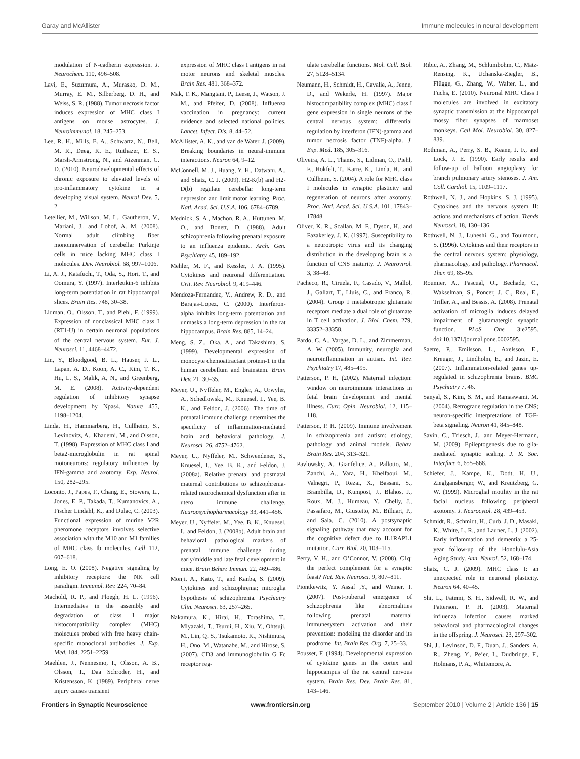Garay and McAllister Immune molecules in neural development
modulation of N-cadherin expression. J. Neurochem. 110, 496–508.
Lavi, E., Suzumura, A., Murasko, D. M., Murray, E. M., Silberberg, D. H., and Weiss, S. R. (1988). Tumor necrosis factor induces expression of MHC class I antigens on mouse astrocytes. J. Neuroimmunol. 18, 245–253.
Lee, R. H., Mills, E. A., Schwartz, N., Bell, M. R., Deeg, K. E., Ruthazer, E. S., Marsh-Armstrong, N., and Aizenman, C. D. (2010). Neurodevelopmental effects of chronic exposure to elevated levels of pro-inflammatory cytokine in a developing visual system. Neural Dev. 5, 2.
Letellier, M., Willson, M. L., Gautheron, V., Mariani, J., and Lohof, A. M. (2008). Normal adult climbing fiber monoinnervation of cerebellar Purkinje cells in mice lacking MHC class I molecules. Dev. Neurobiol. 68, 997–1006.
Li, A. J., Katafuchi, T., Oda, S., Hori, T., and Oomura, Y. (1997). Interleukin-6 inhibits long-term potentiation in rat hippocampal slices. Brain Res. 748, 30–38.
Lidman, O., Olsson, T., and Piehl, F. (1999). Expression of nonclassical MHC class I (RT1-U) in certain neuronal populations of the central nervous system. Eur. J. Neurosci. 11, 4468–4472.
Lin, Y., Bloodgood, B. L., Hauser, J. L., Lapan, A. D., Koon, A. C., Kim, T. K., Hu, L. S., Malik, A. N., and Greenberg, M. E. (2008). Activity-dependent regulation of inhibitory synapse development by Npas4. Nature 455, 1198–1204.
Linda, H., Hammarberg, H., Cullheim, S., Levinovitz, A., Khademi, M., and Olsson, T. (1998). Expression of MHC class I and beta2-microglobulin in rat spinal motoneurons: regulatory influences by IFN-gamma and axotomy. Exp. Neurol. 150, 282–295.
Loconto, J., Papes, F., Chang, E., Stowers, L., Jones, E. P., Takada, T., Kumanovics, A., Fischer Lindahl, K., and Dulac, C. (2003). Functional expression of murine V2R pheromone receptors involves selective association with the M10 and M1 families of MHC class Ib molecules. Cell 112, 607–618.
Long, E. O. (2008). Negative signaling by inhibitory receptors: the NK cell paradigm. Immunol. Rev. 224, 70–84.
Machold, R. P., and Ploegh, H. L. (1996). Intermediates in the assembly and degradation of class I major histocompatibility complex (MHC) molecules probed with free heavy chain-specific monoclonal antibodies. J. Exp. Med. 184, 2251–2259.
Maehlen, J., Nennesmo, I., Olsson, A. B., Olsson, T., Daa Schroder, H., and Kristensson, K. (1989). Peripheral nerve injury causes transient
expression of MHC class I antigens in rat motor neurons and skeletal muscles. Brain Res. 481, 368–372.
Mak, T. K., Mangtani, P., Leese, J., Watson, J. M., and Pfeifer, D. (2008). Influenza vaccination in pregnancy: current evidence and selected national policies. Lancet. Infect. Dis. 8, 44–52.
McAllister, A. K., and van de Water, J. (2009). Breaking boundaries in neural-immune interactions. Neuron 64, 9–12.
McConnell, M. J., Huang, Y. H., Datwani, A., and Shatz, C. J. (2009). H2-K(b) and H2-D(b) regulate cerebellar long-term depression and limit motor learning. Proc. Natl. Acad. Sci. U.S.A. 106, 6784–6789.
Mednick, S. A., Machon, R. A., Huttunen, M. O., and Bonett, D. (1988). Adult schizophrenia following prenatal exposure to an influenza epidemic. Arch. Gen. Psychiatry 45, 189–192.
Mehler, M. F., and Kessler, J. A. (1995). Cytokines and neuronal differentiation. Crit. Rev. Neurobiol. 9, 419–446.
Mendoza-Fernandez, V., Andrew, R. D., and Barajas-Lopez, C. (2000). Interferon-alpha inhibits long-term potentiation and unmasks a long-term depression in the rat hippocampus. Brain Res. 885, 14–24.
Meng, S. Z., Oka, A., and Takashima, S. (1999). Developmental expression of monocyte chemoattractant protein-1 in the human cerebellum and brainstem. Brain Dev. 21, 30–35.
Meyer, U., Nyffeler, M., Engler, A., Urwyler, A., Schedlowski, M., Knuesel, I., Yee, B. K., and Feldon, J. (2006). The time of prenatal immune challenge determines the specificity of inflammation-mediated brain and behavioral pathology. J. Neurosci. 26, 4752–4762.
Meyer, U., Nyffeler, M., Schwendener, S., Knuesel, I., Yee, B. K., and Feldon, J. (2008a). Relative prenatal and postnatal maternal contributions to schizophrenia-related neurochemical dysfunction after in utero immune challenge. Neuropsychopharmacology 33, 441–456.
Meyer, U., Nyffeler, M., Yee, B. K., Knuesel, I., and Feldon, J. (2008b). Adult brain and behavioral pathological markers of prenatal immune challenge during early/middle and late fetal development in mice. Brain Behav. Immun. 22, 469–486.
Monji, A., Kato, T., and Kanba, S. (2009). Cytokines and schizophrenia: microglia hypothesis of schizophrenia. Psychiatry Clin. Neurosci. 63, 257–265.
Nakamura, K., Hirai, H., Torashima, T., Miyazaki, T., Tsurui, H., Xiu, Y., Ohtsuji, M., Lin, Q. S., Tsukamoto, K., Nishimura, H., Ono, M., Watanabe, M., and Hirose, S. (2007). CD3 and immunoglobulin G Fc receptor reg-
ulate cerebellar functions. Mol. Cell. Biol. 27, 5128–5134.
Neumann, H., Schmidt, H., Cavalie, A., Jenne, D., and Wekerle, H. (1997). Major histocompatibility complex (MHC) class I gene expression in single neurons of the central nervous system: differential regulation by interferon (IFN)-gamma and tumor necrosis factor (TNF)-alpha. J. Exp. Med. 185, 305–316.
Oliveira, A. L., Thams, S., Lidman, O., Piehl, F., Hokfelt, T., Karre, K., Linda, H., and Cullheim, S. (2004). A role for MHC class I molecules in synaptic plasticity and regeneration of neurons after axotomy. Proc. Natl. Acad. Sci. U.S.A. 101, 17843–17848.
Oliver, K. R., Scallan, M. F., Dyson, H., and Fazakerley, J. K. (1997). Susceptibility to a neurotropic virus and its changing distribution in the developing brain is a function of CNS maturity. J. Neurovirol. 3, 38–48.
Pacheco, R., Ciruela, F., Casado, V., Mallol, J., Gallart, T., Lluis, C., and Franco, R. (2004). Group I metabotropic glutamate receptors mediate a dual role of glutamate in T cell activation. J. Biol. Chem. 279, 33352–33358.
Pardo, C. A., Vargas, D. L., and Zimmerman, A. W. (2005). Immunity, neuroglia and neuroinflammation in autism. Int. Rev. Psychiatry 17, 485–495.
Patterson, P. H. (2002). Maternal infection: window on neuroimmune interactions in fetal brain development and mental illness. Curr. Opin. Neurobiol. 12, 115–118.
Patterson, P. H. (2009). Immune involvement in schizophrenia and autism: etiology, pathology and animal models. Behav. Brain Res. 204, 313–321.
Pavlowsky, A., Gianfelice, A., Pallotto, M., Zanchi, A., Vara, H., Khelfaoui, M., Valnegri, P., Rezai, X., Bassani, S., Brambilla, D., Kumpost, J., Blahos, J., Roux, M. J., Humeau, Y., Chelly, J., Passafaro, M., Giustetto, M., Billuart, P., and Sala, C. (2010). A postsynaptic signaling pathway that may account for the cognitive defect due to IL1RAPL1 mutation. Curr. Biol. 20, 103–115.
Perry, V. H., and O’Connor, V. (2008). C1q: the perfect complement for a synaptic feast? Nat. Rev. Neurosci. 9, 807–811.
Piontkewitz, Y. Assaf ,Y., and Weiner, I. (2007). Post-pubertal emergence of schizophrenia like abnormalities following prenatal maternal immunesystem activation and their prevention: modeling the disorder and its prodrome. Int. Brain Res. Org. 7, 25–33.
Pousset, F. (1994). Developmental expression of cytokine genes in the cortex and hippocampus of the rat central nervous system. Brain Res. Dev. Brain Res. 81, 143–146.
Ribic, A., Zhang, M., Schlumbohm, C., Mätz-Rensing, K., Uchanska-Ziegler, B., Flügge, G., Zhang, W., Walter, L., and Fuchs, E. (2010). Neuronal MHC Class I molecules are involved in excitatory synaptic transmission at the hippocampal mossy fiber synapses of marmoset monkeys. Cell Mol. Neurobiol. 30, 827–839.
Rothman, A., Perry, S. B., Keane, J. F., and Lock, J. E. (1990). Early results and follow-up of balloon angioplasty for branch pulmonary artery stenoses. J. Am. Coll. Cardiol. 15, 1109–1117.
Rothwell, N. J., and Hopkins, S. J. (1995). Cytokines and the nervous system II: actions and mechanisms of action. Trends Neurosci. 18, 130–136.
Rothwell, N. J., Luheshi, G., and Toulmond, S. (1996). Cytokines and their receptors in the central nervous system: physiology, pharmacology, and pathology. Pharmacol. Ther. 69, 85–95.
Roumier, A., Pascual, O., Bechade, C., Wakselman, S., Poncer, J. C., Real, E., Triller, A., and Bessis, A. (2008). Prenatal activation of microglia induces delayed impairment of glutamatergic synaptic function. PLoS One 3:e2595. doi:10.1371/journal.pone.0002595.
Saetre, P., Emilsson, L., Axelsson, E., Kreuger, J., Lindholm, E., and Jazin, E. (2007). Inflammation-related genes up-regulated in schizophrenia brains. BMC Psychiatry 7, 46.
Sanyal, S., Kim, S. M., and Ramaswami, M. (2004). Retrograde regulation in the CNS; neuron-specific interpretations of TGF-beta signaling. Neuron 41, 845–848.
Savin, C., Triesch, J., and Meyer-Hermann, M. (2009). Epileptogenesis due to glia-mediated synaptic scaling. J. R. Soc. Interface 6, 655–668.
Schiefer, J., Kampe, K., Dodt, H. U., Zieglgansberger, W., and Kreutzberg, G. W. (1999). Microglial motility in the rat facial nucleus following peripheral axotomy. J. Neurocytol. 28, 439–453.
Schmidt, R., Schmidt, H., Curb, J. D., Masaki, K., White, L. R., and Launer, L. J. (2002). Early inflammation and dementia: a 25-year follow-up of the Honolulu-Asia Aging Study. Ann. Neurol. 52, 168–174.
Shatz, C. J. (2009). MHC class I: an unexpected role in neuronal plasticity. Neuron 64, 40–45.
Shi, L., Fatemi, S. H., Sidwell, R. W., and Patterson, P. H. (2003). Maternal influenza infection causes marked behavioral and pharmacological changes in the offspring. J. Neurosci. 23, 297–302.
Shi, J., Levinson, D. F., Duan, J., Sanders, A. R., Zheng, Y., Pe’er, I., Dudbridge, F., Holmans, P. A., Whittemore, A.
Frontiers in Synaptic Neuroscience www.frontiersin.org September 2010 | Volume 2 | Article 136 | 15